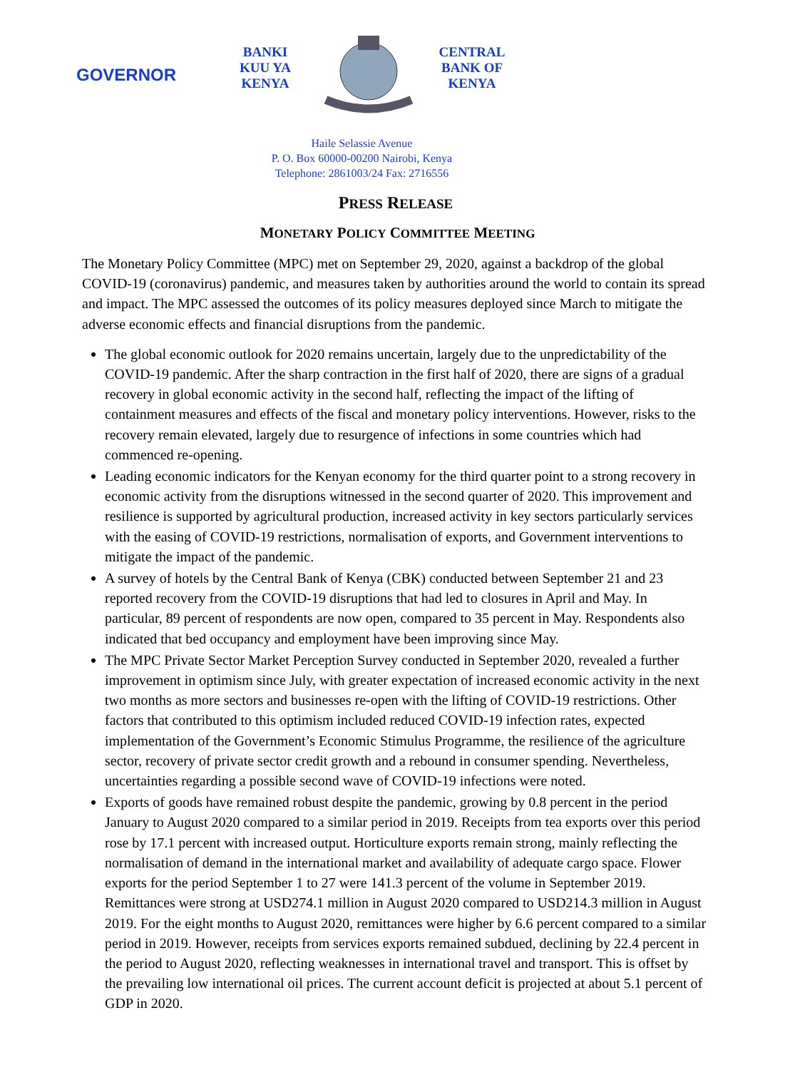GOVERNOR
BANKI
KUU YA
KENYA
CENTRAL
BANK OF
KENYA
Haile Selassie Avenue
P. O. Box 60000-00200 Nairobi, Kenya
Telephone: 2861003/24 Fax: 2716556
PRESS RELEASE
MONETARY POLICY COMMITTEE MEETING
The Monetary Policy Committee (MPC) met on September 29, 2020, against a backdrop of the global COVID-19 (coronavirus) pandemic, and measures taken by authorities around the world to contain its spread and impact. The MPC assessed the outcomes of its policy measures deployed since March to mitigate the adverse economic effects and financial disruptions from the pandemic.
The global economic outlook for 2020 remains uncertain, largely due to the unpredictability of the COVID-19 pandemic. After the sharp contraction in the first half of 2020, there are signs of a gradual recovery in global economic activity in the second half, reflecting the impact of the lifting of containment measures and effects of the fiscal and monetary policy interventions. However, risks to the recovery remain elevated, largely due to resurgence of infections in some countries which had commenced re-opening.
Leading economic indicators for the Kenyan economy for the third quarter point to a strong recovery in economic activity from the disruptions witnessed in the second quarter of 2020. This improvement and resilience is supported by agricultural production, increased activity in key sectors particularly services with the easing of COVID-19 restrictions, normalisation of exports, and Government interventions to mitigate the impact of the pandemic.
A survey of hotels by the Central Bank of Kenya (CBK) conducted between September 21 and 23 reported recovery from the COVID-19 disruptions that had led to closures in April and May. In particular, 89 percent of respondents are now open, compared to 35 percent in May. Respondents also indicated that bed occupancy and employment have been improving since May.
The MPC Private Sector Market Perception Survey conducted in September 2020, revealed a further improvement in optimism since July, with greater expectation of increased economic activity in the next two months as more sectors and businesses re-open with the lifting of COVID-19 restrictions. Other factors that contributed to this optimism included reduced COVID-19 infection rates, expected implementation of the Government’s Economic Stimulus Programme, the resilience of the agriculture sector, recovery of private sector credit growth and a rebound in consumer spending. Nevertheless, uncertainties regarding a possible second wave of COVID-19 infections were noted.
Exports of goods have remained robust despite the pandemic, growing by 0.8 percent in the period January to August 2020 compared to a similar period in 2019. Receipts from tea exports over this period rose by 17.1 percent with increased output. Horticulture exports remain strong, mainly reflecting the normalisation of demand in the international market and availability of adequate cargo space. Flower exports for the period September 1 to 27 were 141.3 percent of the volume in September 2019. Remittances were strong at USD274.1 million in August 2020 compared to USD214.3 million in August 2019. For the eight months to August 2020, remittances were higher by 6.6 percent compared to a similar period in 2019. However, receipts from services exports remained subdued, declining by 22.4 percent in the period to August 2020, reflecting weaknesses in international travel and transport. This is offset by the prevailing low international oil prices. The current account deficit is projected at about 5.1 percent of GDP in 2020.